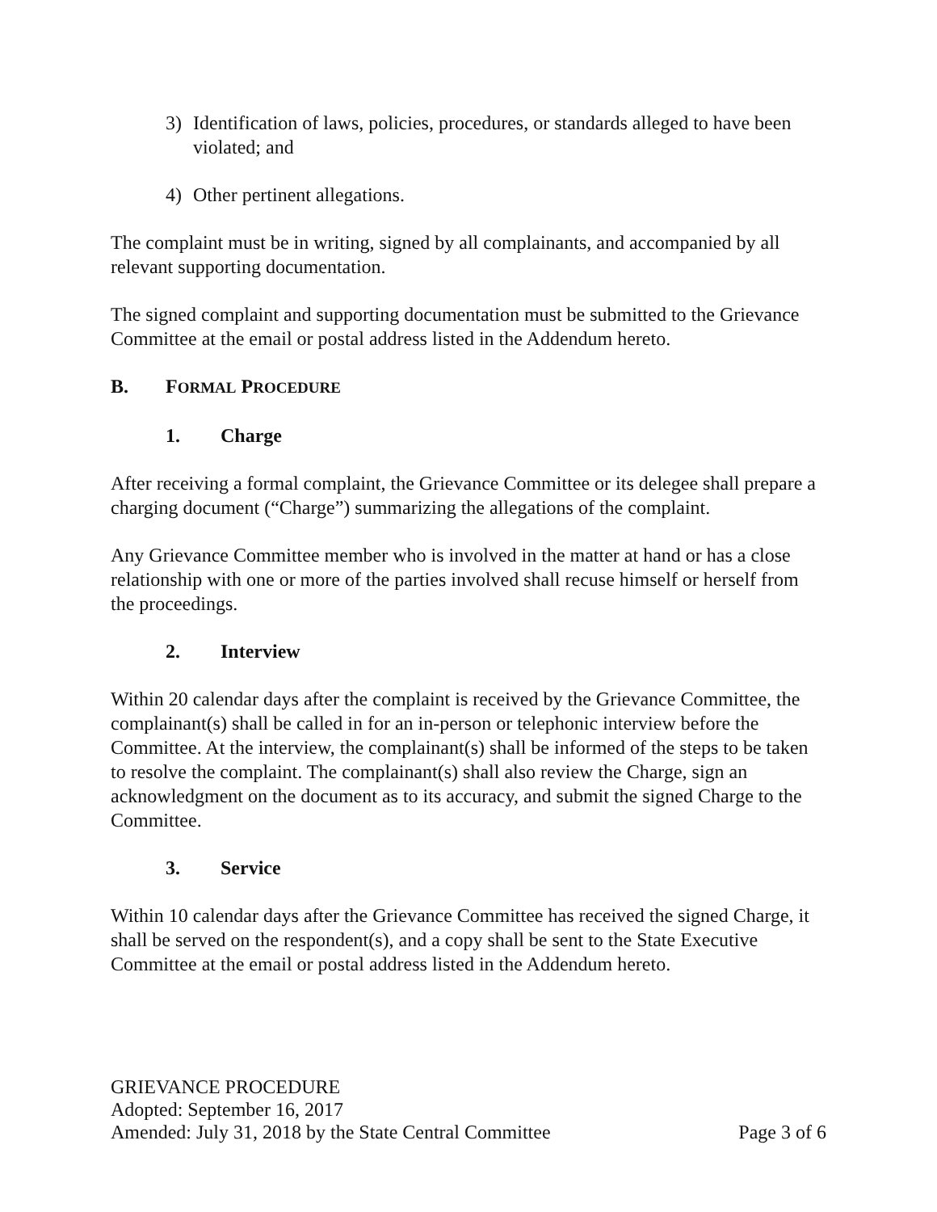3) Identification of laws, policies, procedures, or standards alleged to have been violated; and
4) Other pertinent allegations.
The complaint must be in writing, signed by all complainants, and accompanied by all relevant supporting documentation.
The signed complaint and supporting documentation must be submitted to the Grievance Committee at the email or postal address listed in the Addendum hereto.
B. FORMAL PROCEDURE
1. Charge
After receiving a formal complaint, the Grievance Committee or its delegee shall prepare a charging document (“Charge”) summarizing the allegations of the complaint.
Any Grievance Committee member who is involved in the matter at hand or has a close relationship with one or more of the parties involved shall recuse himself or herself from the proceedings.
2. Interview
Within 20 calendar days after the complaint is received by the Grievance Committee, the complainant(s) shall be called in for an in-person or telephonic interview before the Committee. At the interview, the complainant(s) shall be informed of the steps to be taken to resolve the complaint. The complainant(s) shall also review the Charge, sign an acknowledgment on the document as to its accuracy, and submit the signed Charge to the Committee.
3. Service
Within 10 calendar days after the Grievance Committee has received the signed Charge, it shall be served on the respondent(s), and a copy shall be sent to the State Executive Committee at the email or postal address listed in the Addendum hereto.
GRIEVANCE PROCEDURE
Adopted: September 16, 2017
Amended: July 31, 2018 by the State Central Committee Page 3 of 6